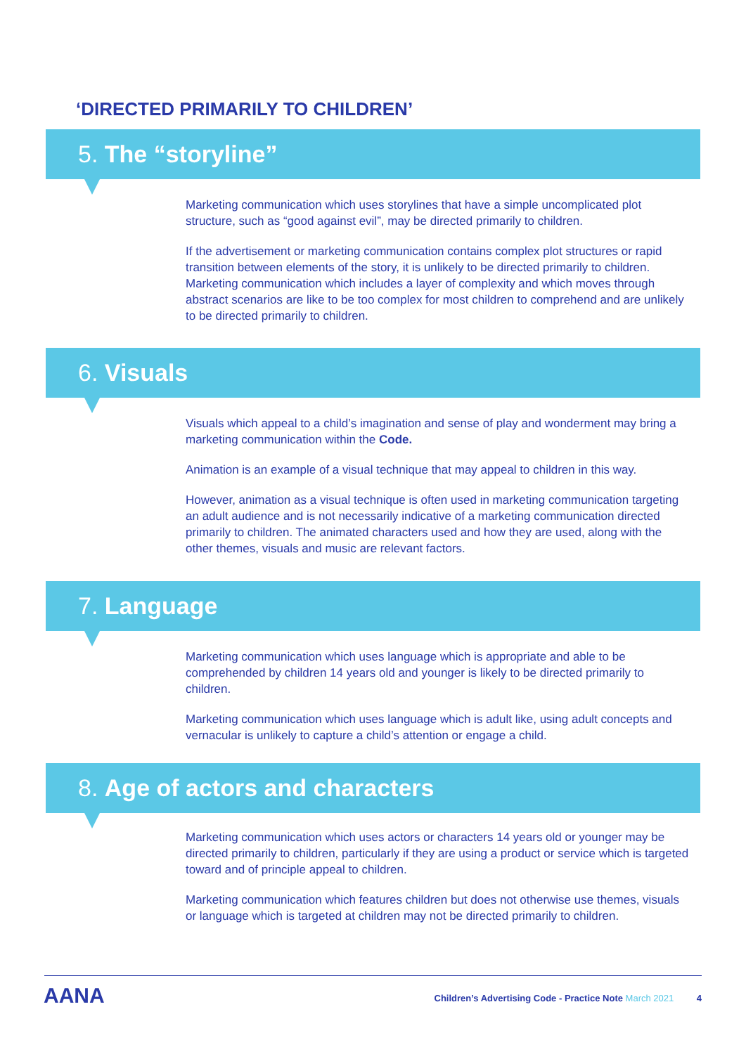‘DIRECTED PRIMARILY TO CHILDREN’
5. The “storyline”
Marketing communication which uses storylines that have a simple uncomplicated plot structure, such as “good against evil”, may be directed primarily to children.
If the advertisement or marketing communication contains complex plot structures or rapid transition between elements of the story, it is unlikely to be directed primarily to children. Marketing communication which includes a layer of complexity and which moves through abstract scenarios are like to be too complex for most children to comprehend and are unlikely to be directed primarily to children.
6. Visuals
Visuals which appeal to a child’s imagination and sense of play and wonderment may bring a marketing communication within the Code.
Animation is an example of a visual technique that may appeal to children in this way.
However, animation as a visual technique is often used in marketing communication targeting an adult audience and is not necessarily indicative of a marketing communication directed primarily to children. The animated characters used and how they are used, along with the other themes, visuals and music are relevant factors.
7. Language
Marketing communication which uses language which is appropriate and able to be comprehended by children 14 years old and younger is likely to be directed primarily to children.
Marketing communication which uses language which is adult like, using adult concepts and vernacular is unlikely to capture a child’s attention or engage a child.
8. Age of actors and characters
Marketing communication which uses actors or characters 14 years old or younger may be directed primarily to children, particularly if they are using a product or service which is targeted toward and of principle appeal to children.
Marketing communication which features children but does not otherwise use themes, visuals or language which is targeted at children may not be directed primarily to children.
AANA
Children’s Advertising Code - Practice Note March 2021 4